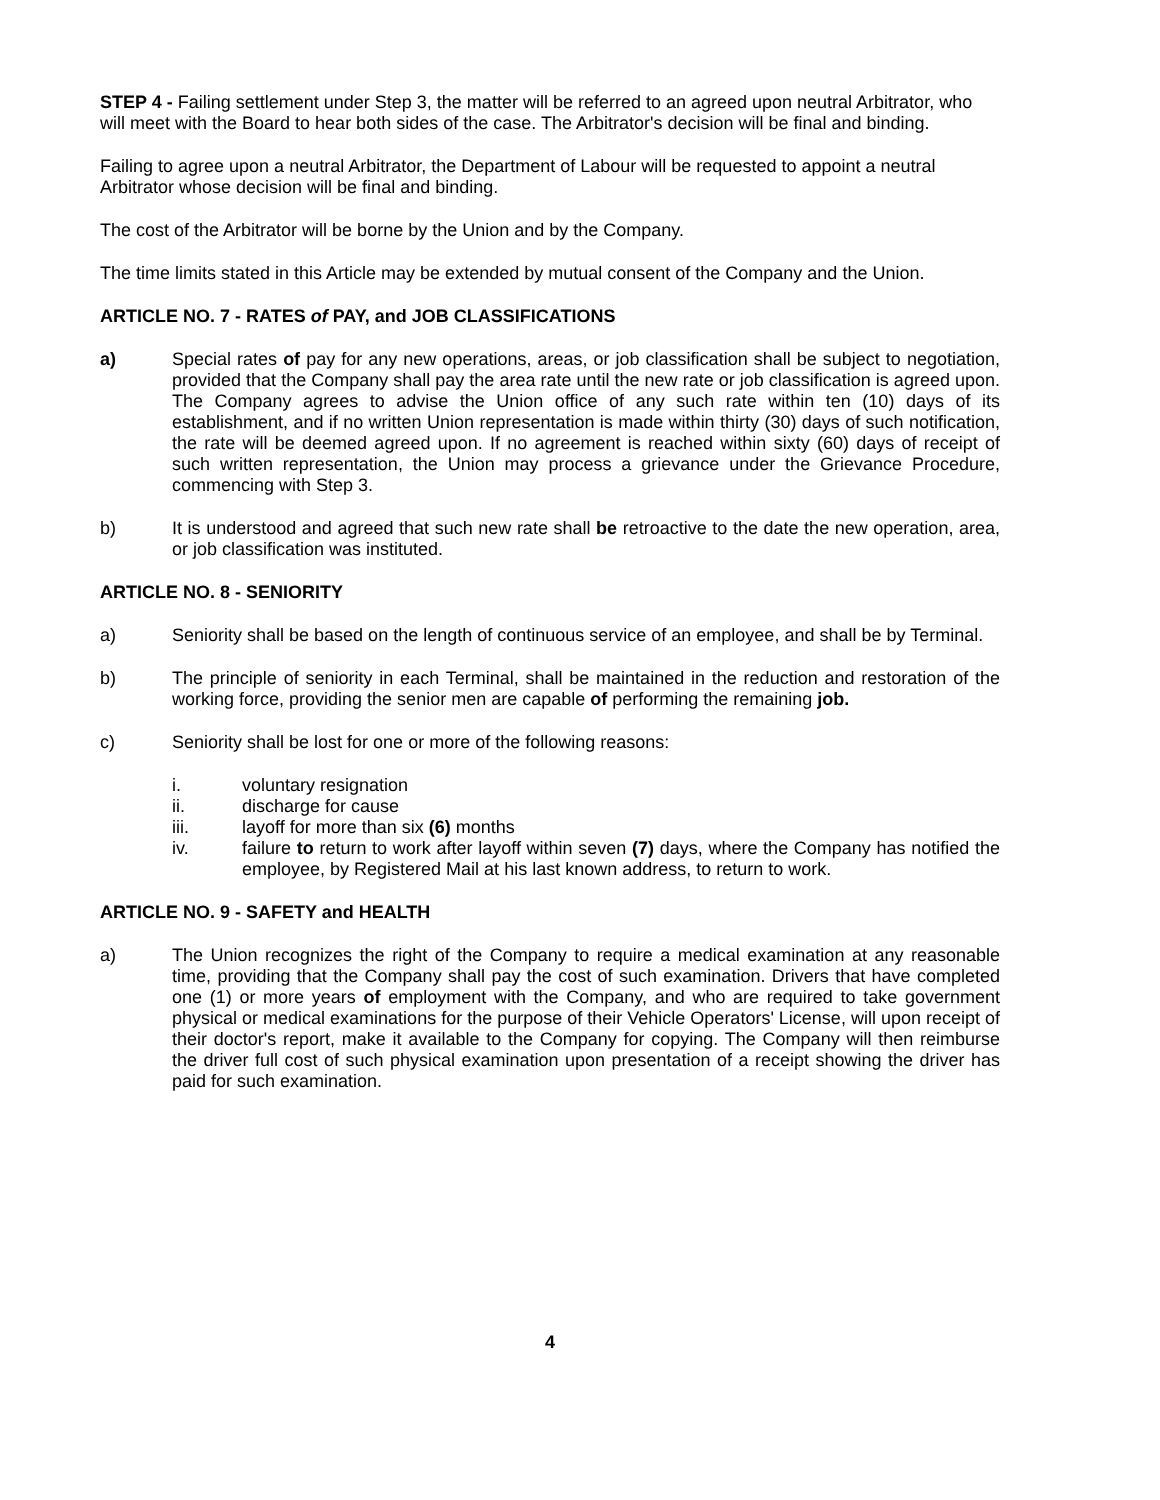STEP 4 - Failing settlement under Step 3, the matter will be referred to an agreed upon neutral Arbitrator, who will meet with the Board to hear both sides of the case. The Arbitrator's decision will be final and binding.
Failing to agree upon a neutral Arbitrator, the Department of Labour will be requested to appoint a neutral Arbitrator whose decision will be final and binding.
The cost of the Arbitrator will be borne by the Union and by the Company.
The time limits stated in this Article may be extended by mutual consent of the Company and the Union.
ARTICLE NO. 7 - RATES of PAY, and JOB CLASSIFICATIONS
a) Special rates of pay for any new operations, areas, or job classification shall be subject to negotiation, provided that the Company shall pay the area rate until the new rate or job classification is agreed upon. The Company agrees to advise the Union office of any such rate within ten (10) days of its establishment, and if no written Union representation is made within thirty (30) days of such notification, the rate will be deemed agreed upon. If no agreement is reached within sixty (60) days of receipt of such written representation, the Union may process a grievance under the Grievance Procedure, commencing with Step 3.
b) It is understood and agreed that such new rate shall be retroactive to the date the new operation, area, or job classification was instituted.
ARTICLE NO. 8 - SENIORITY
a) Seniority shall be based on the length of continuous service of an employee, and shall be by Terminal.
b) The principle of seniority in each Terminal, shall be maintained in the reduction and restoration of the working force, providing the senior men are capable of performing the remaining job.
c) Seniority shall be lost for one or more of the following reasons:
i. voluntary resignation
ii. discharge for cause
iii. layoff for more than six (6) months
iv. failure to return to work after layoff within seven (7) days, where the Company has notified the employee, by Registered Mail at his last known address, to return to work.
ARTICLE NO. 9 - SAFETY and HEALTH
a) The Union recognizes the right of the Company to require a medical examination at any reasonable time, providing that the Company shall pay the cost of such examination. Drivers that have completed one (1) or more years of employment with the Company, and who are required to take government physical or medical examinations for the purpose of their Vehicle Operators' License, will upon receipt of their doctor's report, make it available to the Company for copying. The Company will then reimburse the driver full cost of such physical examination upon presentation of a receipt showing the driver has paid for such examination.
4